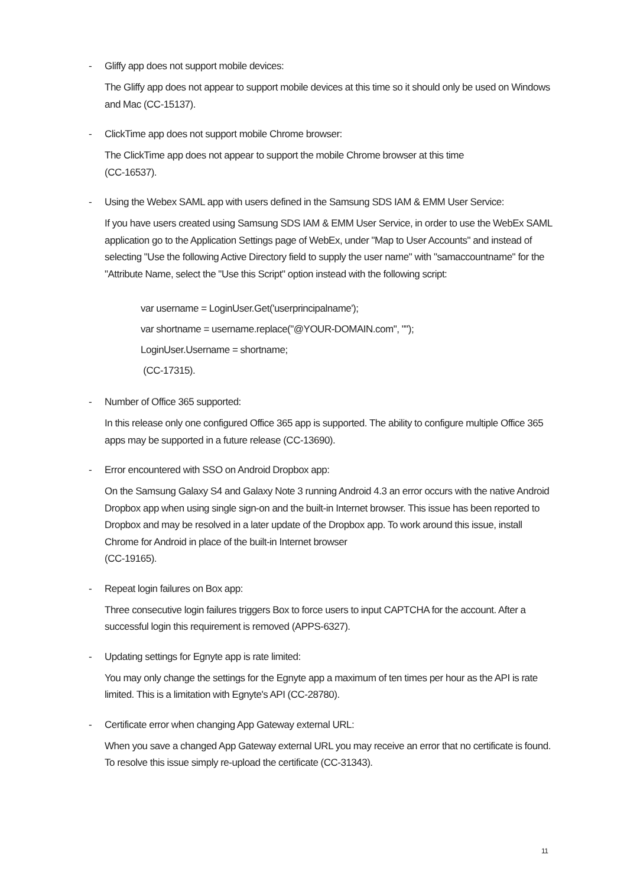- Gliffy app does not support mobile devices:
The Gliffy app does not appear to support mobile devices at this time so it should only be used on Windows and Mac (CC-15137).
- ClickTime app does not support mobile Chrome browser:
The ClickTime app does not appear to support the mobile Chrome browser at this time
(CC-16537).
- Using the Webex SAML app with users defined in the Samsung SDS IAM & EMM User Service:
If you have users created using Samsung SDS IAM & EMM User Service, in order to use the WebEx SAML application go to the Application Settings page of WebEx, under "Map to User Accounts" and instead of selecting "Use the following Active Directory field to supply the user name" with "samaccountname" for the "Attribute Name, select the "Use this Script" option instead with the following script:
var username = LoginUser.Get('userprincipalname');
var shortname = username.replace("@YOUR-DOMAIN.com", "");
LoginUser.Username = shortname;
(CC-17315).
- Number of Office 365 supported:
In this release only one configured Office 365 app is supported. The ability to configure multiple Office 365 apps may be supported in a future release (CC-13690).
- Error encountered with SSO on Android Dropbox app:
On the Samsung Galaxy S4 and Galaxy Note 3 running Android 4.3 an error occurs with the native Android Dropbox app when using single sign-on and the built-in Internet browser. This issue has been reported to Dropbox and may be resolved in a later update of the Dropbox app. To work around this issue, install Chrome for Android in place of the built-in Internet browser
(CC-19165).
- Repeat login failures on Box app:
Three consecutive login failures triggers Box to force users to input CAPTCHA for the account. After a successful login this requirement is removed (APPS-6327).
- Updating settings for Egnyte app is rate limited:
You may only change the settings for the Egnyte app a maximum of ten times per hour as the API is rate limited. This is a limitation with Egnyte's API (CC-28780).
- Certificate error when changing App Gateway external URL:
When you save a changed App Gateway external URL you may receive an error that no certificate is found. To resolve this issue simply re-upload the certificate (CC-31343).
11